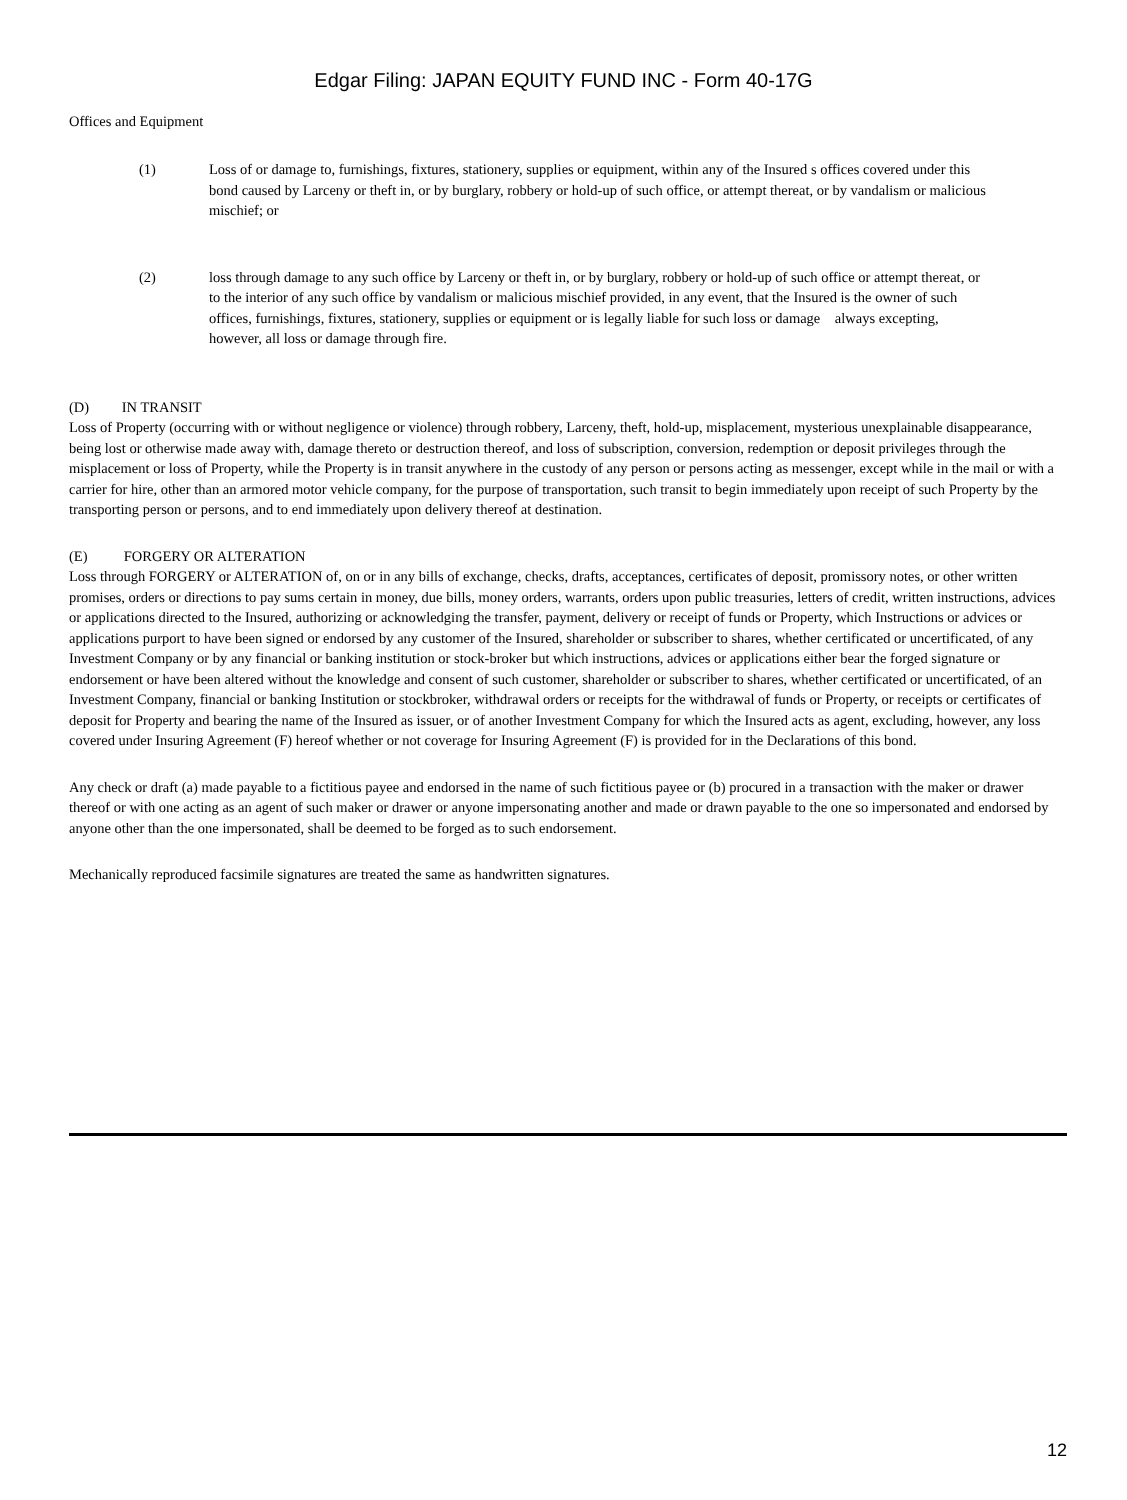Edgar Filing: JAPAN EQUITY FUND INC - Form 40-17G
Offices and Equipment
(1) Loss of or damage to, furnishings, fixtures, stationery, supplies or equipment, within any of the Insured s offices covered under this bond caused by Larceny or theft in, or by burglary, robbery or hold-up of such office, or attempt thereat, or by vandalism or malicious mischief; or
(2) loss through damage to any such office by Larceny or theft in, or by burglary, robbery or hold-up of such office or attempt thereat, or to the interior of any such office by vandalism or malicious mischief provided, in any event, that the Insured is the owner of such offices, furnishings, fixtures, stationery, supplies or equipment or is legally liable for such loss or damage always excepting, however, all loss or damage through fire.
(D) IN TRANSIT
Loss of Property (occurring with or without negligence or violence) through robbery, Larceny, theft, hold-up, misplacement, mysterious unexplainable disappearance, being lost or otherwise made away with, damage thereto or destruction thereof, and loss of subscription, conversion, redemption or deposit privileges through the misplacement or loss of Property, while the Property is in transit anywhere in the custody of any person or persons acting as messenger, except while in the mail or with a carrier for hire, other than an armored motor vehicle company, for the purpose of transportation, such transit to begin immediately upon receipt of such Property by the transporting person or persons, and to end immediately upon delivery thereof at destination.
(E) FORGERY OR ALTERATION
Loss through FORGERY or ALTERATION of, on or in any bills of exchange, checks, drafts, acceptances, certificates of deposit, promissory notes, or other written promises, orders or directions to pay sums certain in money, due bills, money orders, warrants, orders upon public treasuries, letters of credit, written instructions, advices or applications directed to the Insured, authorizing or acknowledging the transfer, payment, delivery or receipt of funds or Property, which Instructions or advices or applications purport to have been signed or endorsed by any customer of the Insured, shareholder or subscriber to shares, whether certificated or uncertificated, of any Investment Company or by any financial or banking institution or stock-broker but which instructions, advices or applications either bear the forged signature or endorsement or have been altered without the knowledge and consent of such customer, shareholder or subscriber to shares, whether certificated or uncertificated, of an Investment Company, financial or banking Institution or stockbroker, withdrawal orders or receipts for the withdrawal of funds or Property, or receipts or certificates of deposit for Property and bearing the name of the Insured as issuer, or of another Investment Company for which the Insured acts as agent, excluding, however, any loss covered under Insuring Agreement (F) hereof whether or not coverage for Insuring Agreement (F) is provided for in the Declarations of this bond.
Any check or draft (a) made payable to a fictitious payee and endorsed in the name of such fictitious payee or (b) procured in a transaction with the maker or drawer thereof or with one acting as an agent of such maker or drawer or anyone impersonating another and made or drawn payable to the one so impersonated and endorsed by anyone other than the one impersonated, shall be deemed to be forged as to such endorsement.
Mechanically reproduced facsimile signatures are treated the same as handwritten signatures.
12